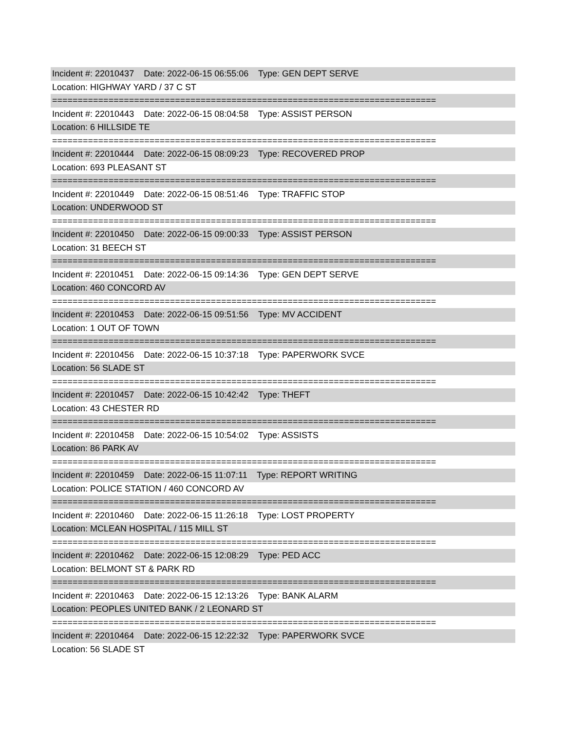Incident #: 22010437 Date: 2022-06-15 06:55:06 Type: GEN DEPT SERVE
Location: HIGHWAY YARD / 37 C ST
===========================================================================
Incident #: 22010443 Date: 2022-06-15 08:04:58 Type: ASSIST PERSON
Location: 6 HILLSIDE TE
===========================================================================
Incident #: 22010444 Date: 2022-06-15 08:09:23 Type: RECOVERED PROP
Location: 693 PLEASANT ST
===========================================================================
Incident #: 22010449 Date: 2022-06-15 08:51:46 Type: TRAFFIC STOP
Location: UNDERWOOD ST
===========================================================================
Incident #: 22010450 Date: 2022-06-15 09:00:33 Type: ASSIST PERSON
Location: 31 BEECH ST
===========================================================================
Incident #: 22010451 Date: 2022-06-15 09:14:36 Type: GEN DEPT SERVE
Location: 460 CONCORD AV
===========================================================================
Incident #: 22010453 Date: 2022-06-15 09:51:56 Type: MV ACCIDENT
Location: 1 OUT OF TOWN
===========================================================================
Incident #: 22010456 Date: 2022-06-15 10:37:18 Type: PAPERWORK SVCE
Location: 56 SLADE ST
===========================================================================
Incident #: 22010457 Date: 2022-06-15 10:42:42 Type: THEFT
Location: 43 CHESTER RD
===========================================================================
Incident #: 22010458 Date: 2022-06-15 10:54:02 Type: ASSISTS
Location: 86 PARK AV
===========================================================================
Incident #: 22010459 Date: 2022-06-15 11:07:11 Type: REPORT WRITING
Location: POLICE STATION / 460 CONCORD AV
===========================================================================
Incident #: 22010460 Date: 2022-06-15 11:26:18 Type: LOST PROPERTY
Location: MCLEAN HOSPITAL / 115 MILL ST
===========================================================================
Incident #: 22010462 Date: 2022-06-15 12:08:29 Type: PED ACC
Location: BELMONT ST & PARK RD
===========================================================================
Incident #: 22010463 Date: 2022-06-15 12:13:26 Type: BANK ALARM
Location: PEOPLES UNITED BANK / 2 LEONARD ST
===========================================================================
Incident #: 22010464 Date: 2022-06-15 12:22:32 Type: PAPERWORK SVCE
Location: 56 SLADE ST